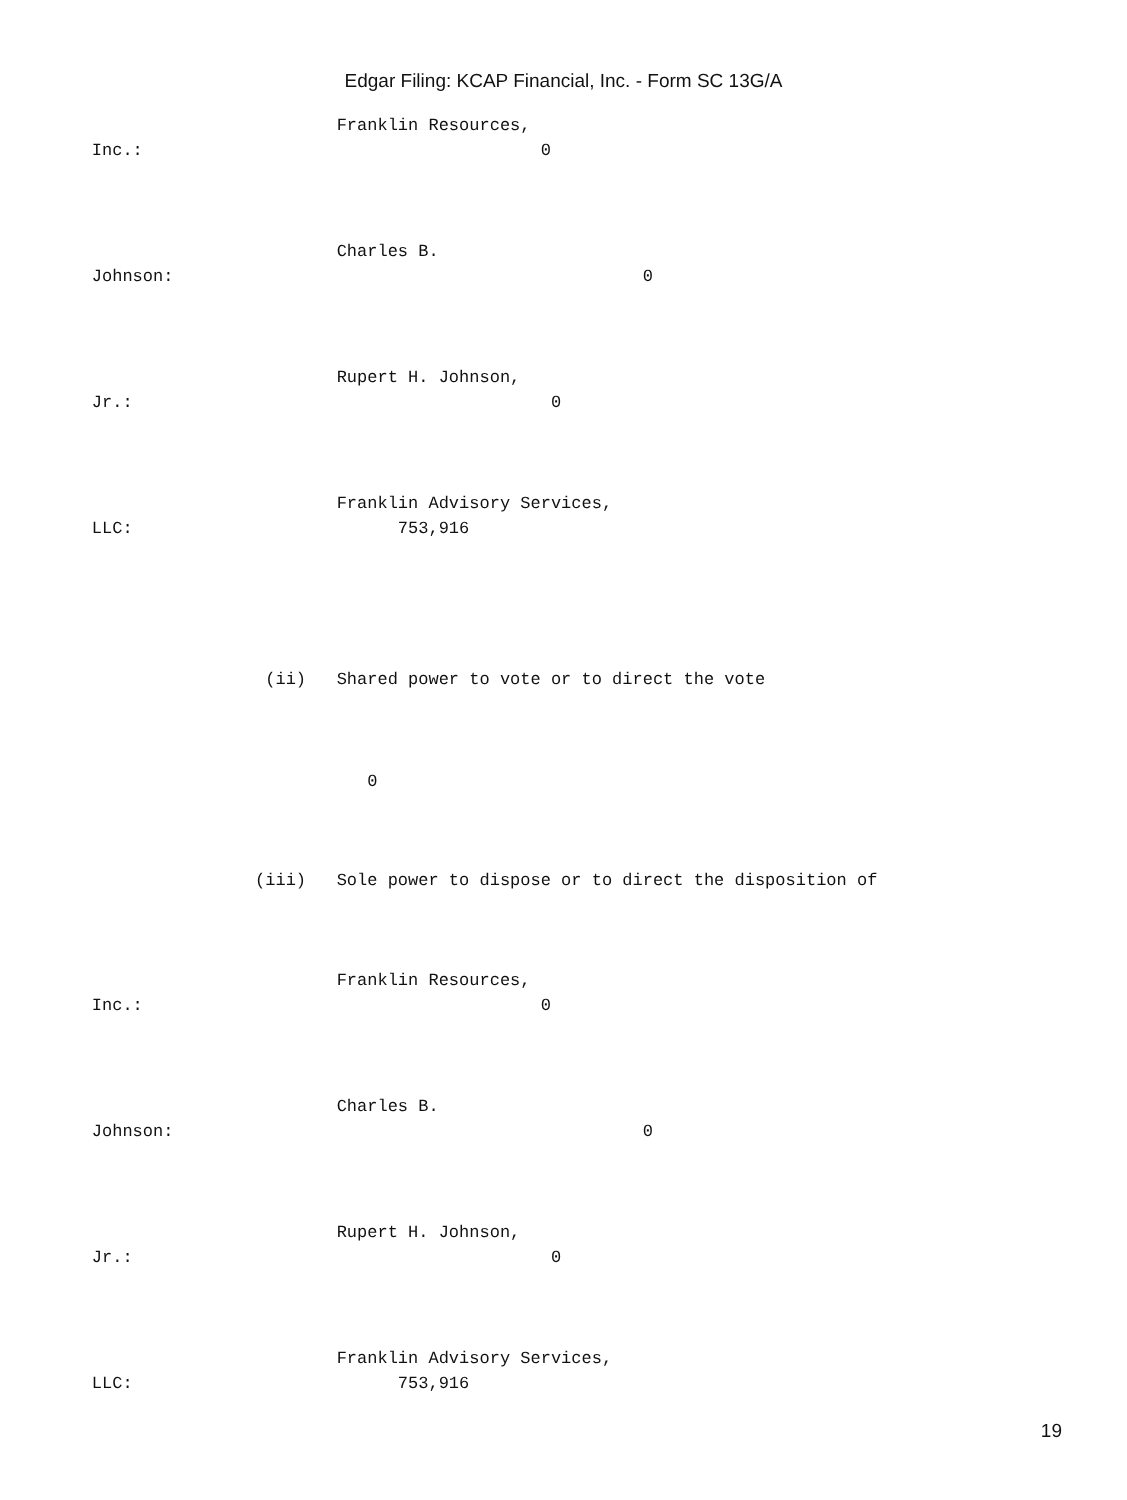Edgar Filing: KCAP Financial, Inc. - Form SC 13G/A
Franklin Resources, Inc.: 0
Charles B. Johnson: 0
Rupert H. Johnson, Jr.: 0
Franklin Advisory Services, LLC: 753,916
(ii) Shared power to vote or to direct the vote
0
(iii) Sole power to dispose or to direct the disposition of
Franklin Resources, Inc.: 0
Charles B. Johnson: 0
Rupert H. Johnson, Jr.: 0
Franklin Advisory Services, LLC: 753,916
19